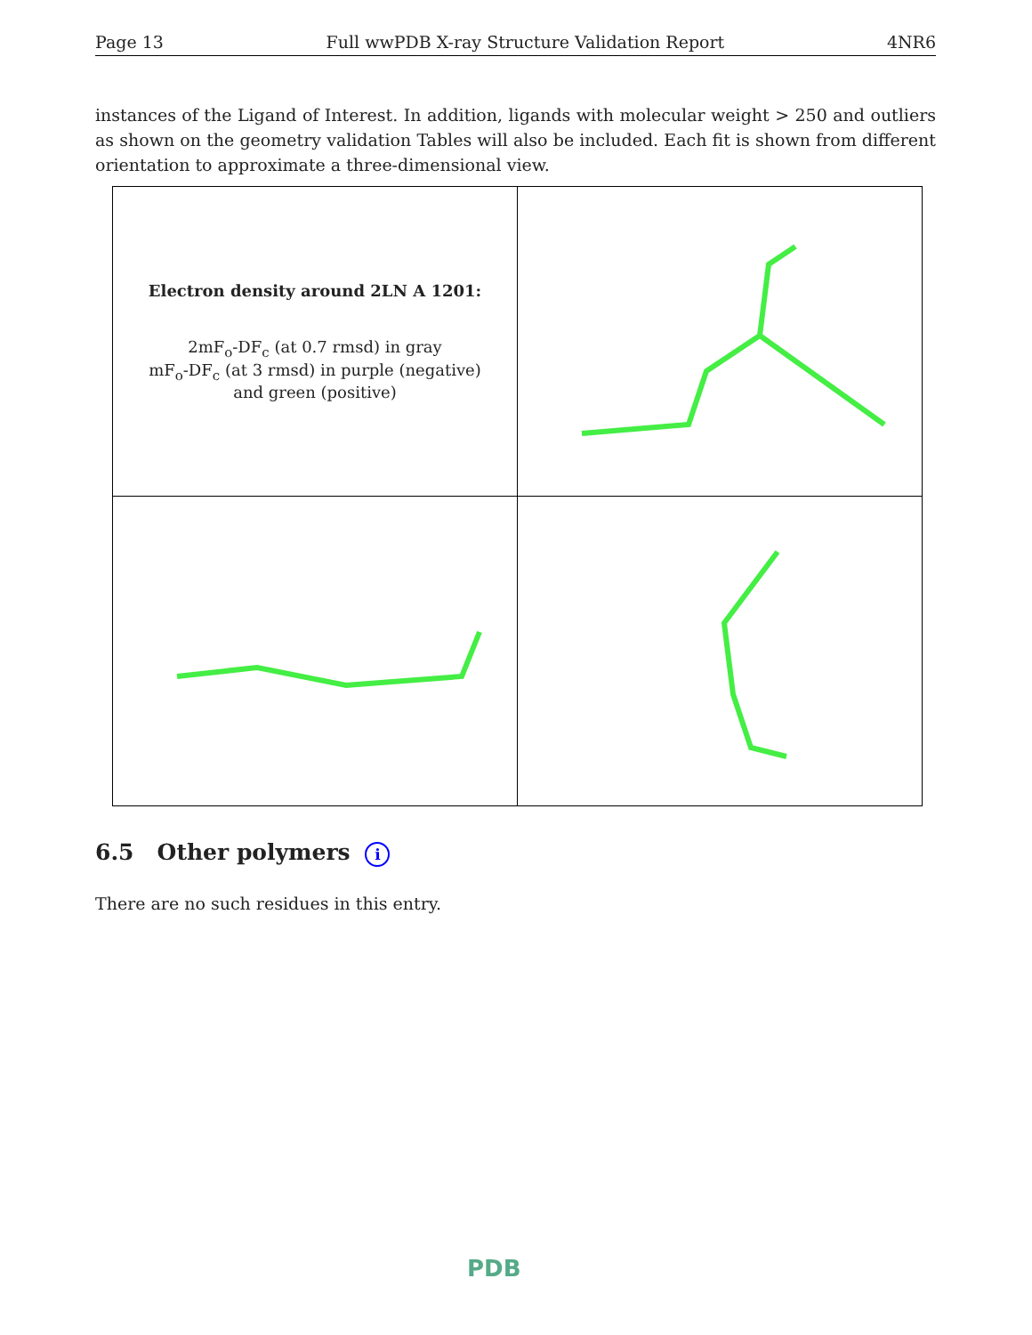Page 13 Full wwPDB X-ray Structure Validation Report 4NR6
instances of the Ligand of Interest. In addition, ligands with molecular weight > 250 and outliers as shown on the geometry validation Tables will also be included. Each fit is shown from different orientation to approximate a three-dimensional view.
| Electron density around 2LN A 1201: 2mF<sub>o</sub>-DF<sub>c</sub> (at 0.7 rmsd) in gray mF<sub>o</sub>-DF<sub>c</sub> (at 3 rmsd) in purple (negative) and green (positive) | |
6.5 Other polymers i
There are no such residues in this entry.
PDB